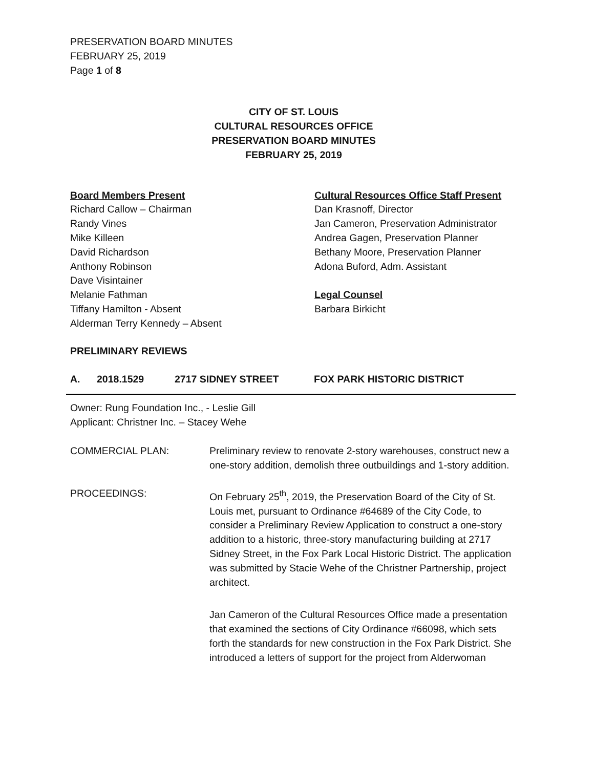PRESERVATION BOARD MINUTES
FEBRUARY 25, 2019
Page 1 of 8
CITY OF ST. LOUIS
CULTURAL RESOURCES OFFICE
PRESERVATION BOARD MINUTES
FEBRUARY 25, 2019
Board Members Present
Richard Callow – Chairman
Randy Vines
Mike Killeen
David Richardson
Anthony Robinson
Dave Visintainer
Melanie Fathman
Tiffany Hamilton - Absent
Alderman Terry Kennedy – Absent
Cultural Resources Office Staff Present
Dan Krasnoff, Director
Jan Cameron, Preservation Administrator
Andrea Gagen, Preservation Planner
Bethany Moore, Preservation Planner
Adona Buford, Adm. Assistant
Legal Counsel
Barbara Birkicht
PRELIMINARY REVIEWS
A. 2018.1529 2717 SIDNEY STREET FOX PARK HISTORIC DISTRICT
Owner: Rung Foundation Inc., - Leslie Gill
Applicant: Christner Inc. – Stacey Wehe
COMMERCIAL PLAN: Preliminary review to renovate 2-story warehouses, construct new a one-story addition, demolish three outbuildings and 1-story addition.
PROCEEDINGS: On February 25<sup>th</sup>, 2019, the Preservation Board of the City of St. Louis met, pursuant to Ordinance #64689 of the City Code, to consider a Preliminary Review Application to construct a one-story addition to a historic, three-story manufacturing building at 2717 Sidney Street, in the Fox Park Local Historic District. The application was submitted by Stacie Wehe of the Christner Partnership, project architect.
Jan Cameron of the Cultural Resources Office made a presentation that examined the sections of City Ordinance #66098, which sets forth the standards for new construction in the Fox Park District. She introduced a letters of support for the project from Alderwoman